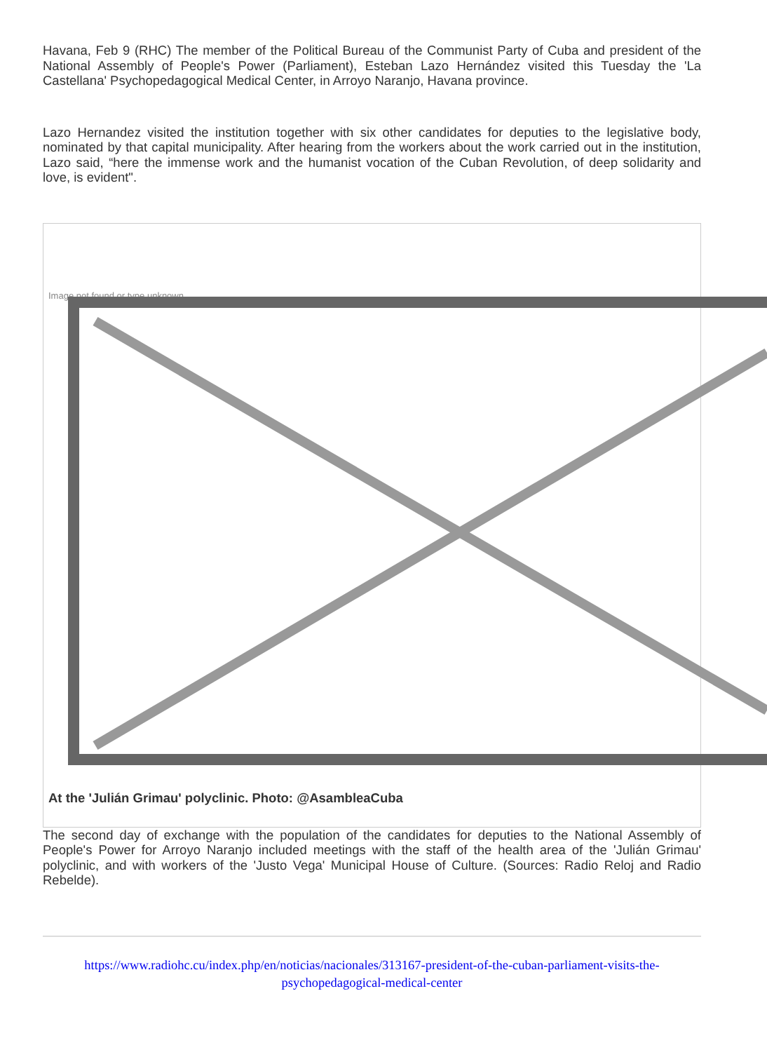Havana, Feb 9 (RHC) The member of the Political Bureau of the Communist Party of Cuba and president of the National Assembly of People's Power (Parliament), Esteban Lazo Hernández visited this Tuesday the 'La Castellana' Psychopedagogical Medical Center, in Arroyo Naranjo, Havana province.
Lazo Hernandez visited the institution together with six other candidates for deputies to the legislative body, nominated by that capital municipality. After hearing from the workers about the work carried out in the institution, Lazo said, “here the immense work and the humanist vocation of the Cuban Revolution, of deep solidarity and love, is evident".
Image not found or type unknown
At the 'Julián Grimau' polyclinic. Photo: @AsambleaCuba
The second day of exchange with the population of the candidates for deputies to the National Assembly of People's Power for Arroyo Naranjo included meetings with the staff of the health area of the 'Julián Grimau' polyclinic, and with workers of the 'Justo Vega' Municipal House of Culture. (Sources: Radio Reloj and Radio Rebelde).
https://www.radiohc.cu/index.php/en/noticias/nacionales/313167-president-of-the-cuban-parliament-visits-the-psychopedagogical-medical-center